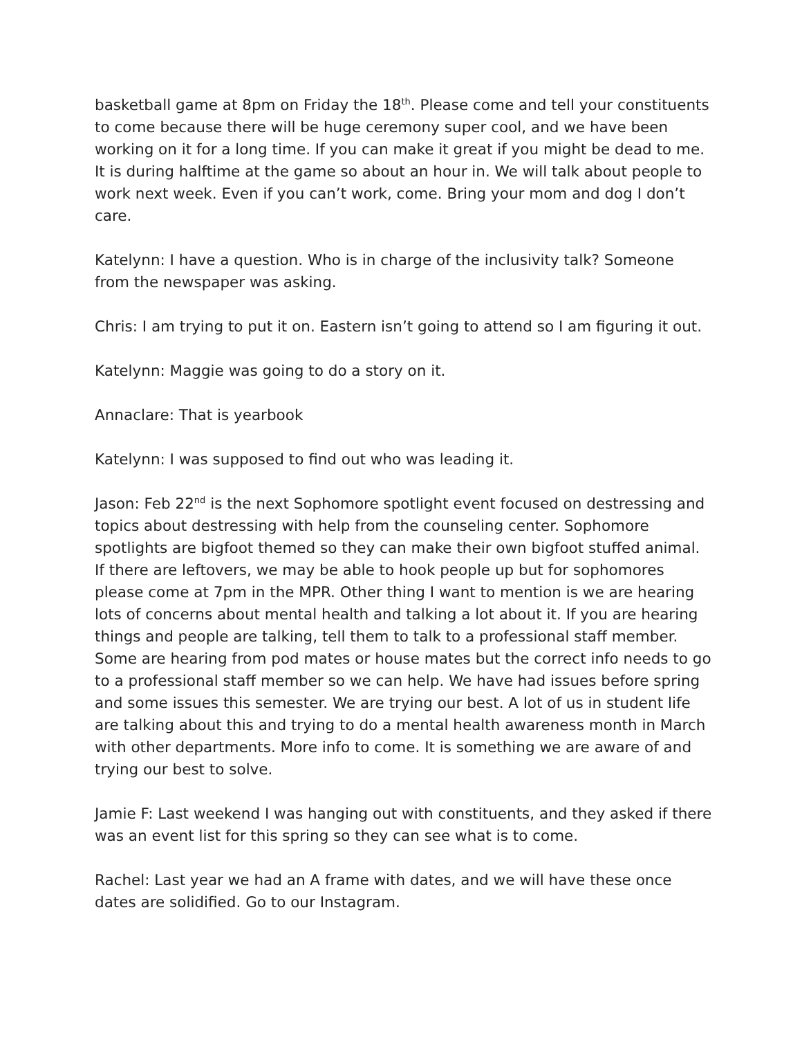basketball game at 8pm on Friday the 18<sup>th</sup>. Please come and tell your constituents to come because there will be huge ceremony super cool, and we have been working on it for a long time. If you can make it great if you might be dead to me. It is during halftime at the game so about an hour in. We will talk about people to work next week. Even if you can’t work, come. Bring your mom and dog I don’t care.
Katelynn: I have a question. Who is in charge of the inclusivity talk? Someone from the newspaper was asking.
Chris: I am trying to put it on. Eastern isn’t going to attend so I am figuring it out.
Katelynn: Maggie was going to do a story on it.
Annaclare: That is yearbook
Katelynn: I was supposed to find out who was leading it.
Jason: Feb 22<sup>nd</sup> is the next Sophomore spotlight event focused on destressing and topics about destressing with help from the counseling center. Sophomore spotlights are bigfoot themed so they can make their own bigfoot stuffed animal. If there are leftovers, we may be able to hook people up but for sophomores please come at 7pm in the MPR. Other thing I want to mention is we are hearing lots of concerns about mental health and talking a lot about it. If you are hearing things and people are talking, tell them to talk to a professional staff member. Some are hearing from pod mates or house mates but the correct info needs to go to a professional staff member so we can help. We have had issues before spring and some issues this semester. We are trying our best. A lot of us in student life are talking about this and trying to do a mental health awareness month in March with other departments. More info to come. It is something we are aware of and trying our best to solve.
Jamie F: Last weekend I was hanging out with constituents, and they asked if there was an event list for this spring so they can see what is to come.
Rachel: Last year we had an A frame with dates, and we will have these once dates are solidified. Go to our Instagram.